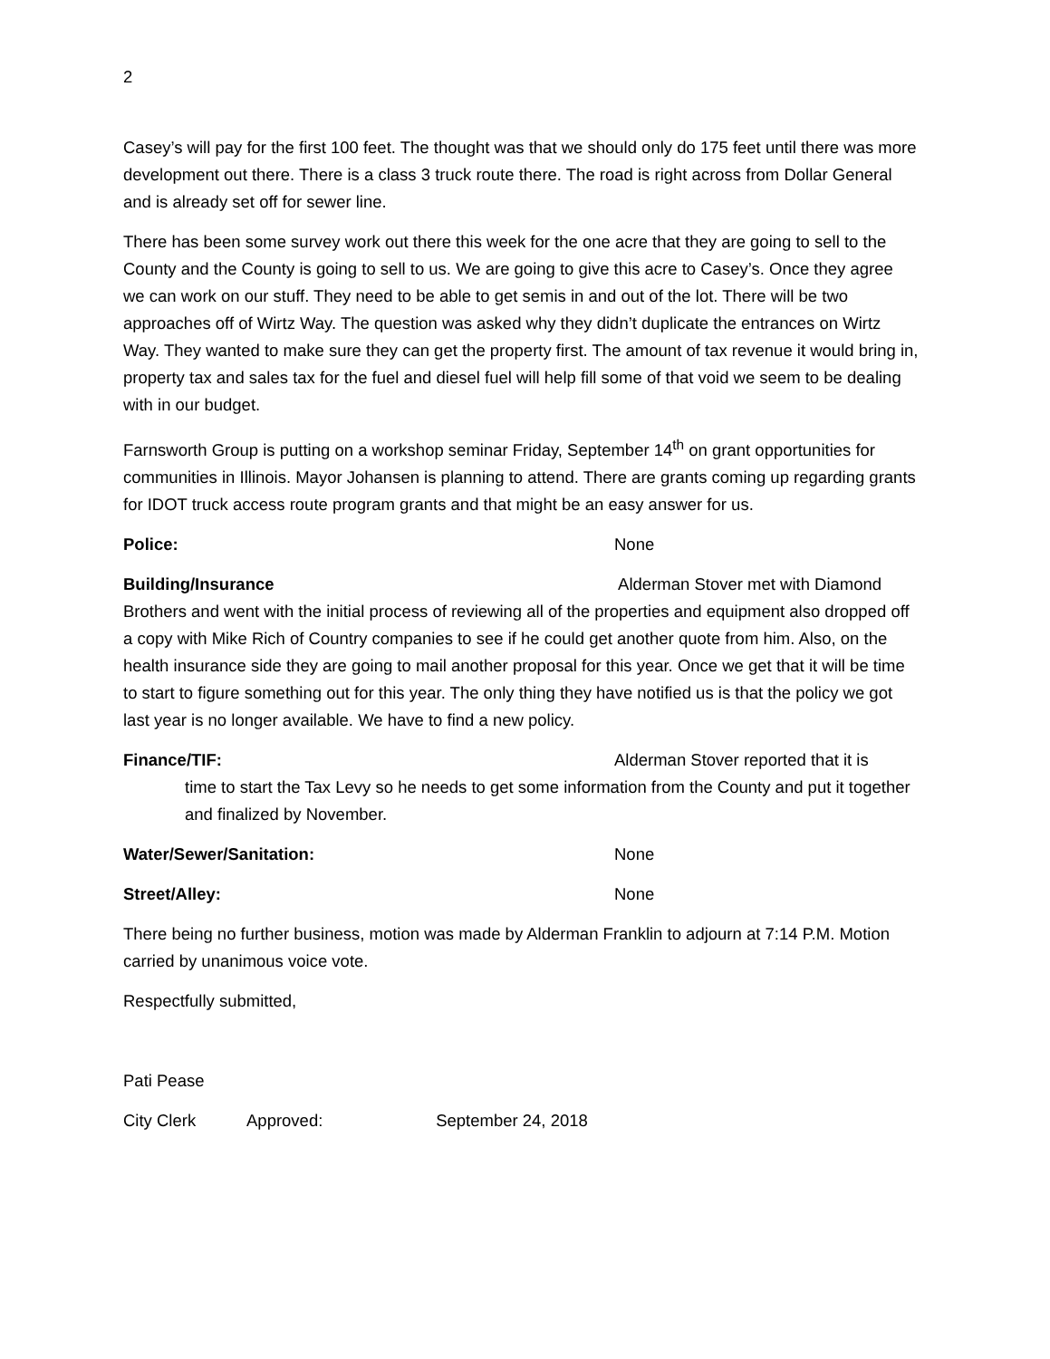2
Casey’s will pay for the first 100 feet. The thought was that we should only do 175 feet until there was more development out there. There is a class 3 truck route there. The road is right across from Dollar General and is already set off for sewer line.
There has been some survey work out there this week for the one acre that they are going to sell to the County and the County is going to sell to us. We are going to give this acre to Casey’s. Once they agree we can work on our stuff. They need to be able to get semis in and out of the lot. There will be two approaches off of Wirtz Way. The question was asked why they didn’t duplicate the entrances on Wirtz Way. They wanted to make sure they can get the property first. The amount of tax revenue it would bring in, property tax and sales tax for the fuel and diesel fuel will help fill some of that void we seem to be dealing with in our budget.
Farnsworth Group is putting on a workshop seminar Friday, September 14<sup>th</sup> on grant opportunities for communities in Illinois. Mayor Johansen is planning to attend. There are grants coming up regarding grants for IDOT truck access route program grants and that might be an easy answer for us.
Police: None
Building/Insurance Alderman Stover met with Diamond Brothers and went with the initial process of reviewing all of the properties and equipment also dropped off a copy with Mike Rich of Country companies to see if he could get another quote from him. Also, on the health insurance side they are going to mail another proposal for this year. Once we get that it will be time to start to figure something out for this year. The only thing they have notified us is that the policy we got last year is no longer available. We have to find a new policy.
Finance/TIF: Alderman Stover reported that it is
time to start the Tax Levy so he needs to get some information from the County and put it together and finalized by November.
Water/Sewer/Sanitation: None
Street/Alley: None
There being no further business, motion was made by Alderman Franklin to adjourn at 7:14 P.M. Motion carried by unanimous voice vote.
Respectfully submitted,
Pati Pease
City Clerk Approved: September 24, 2018